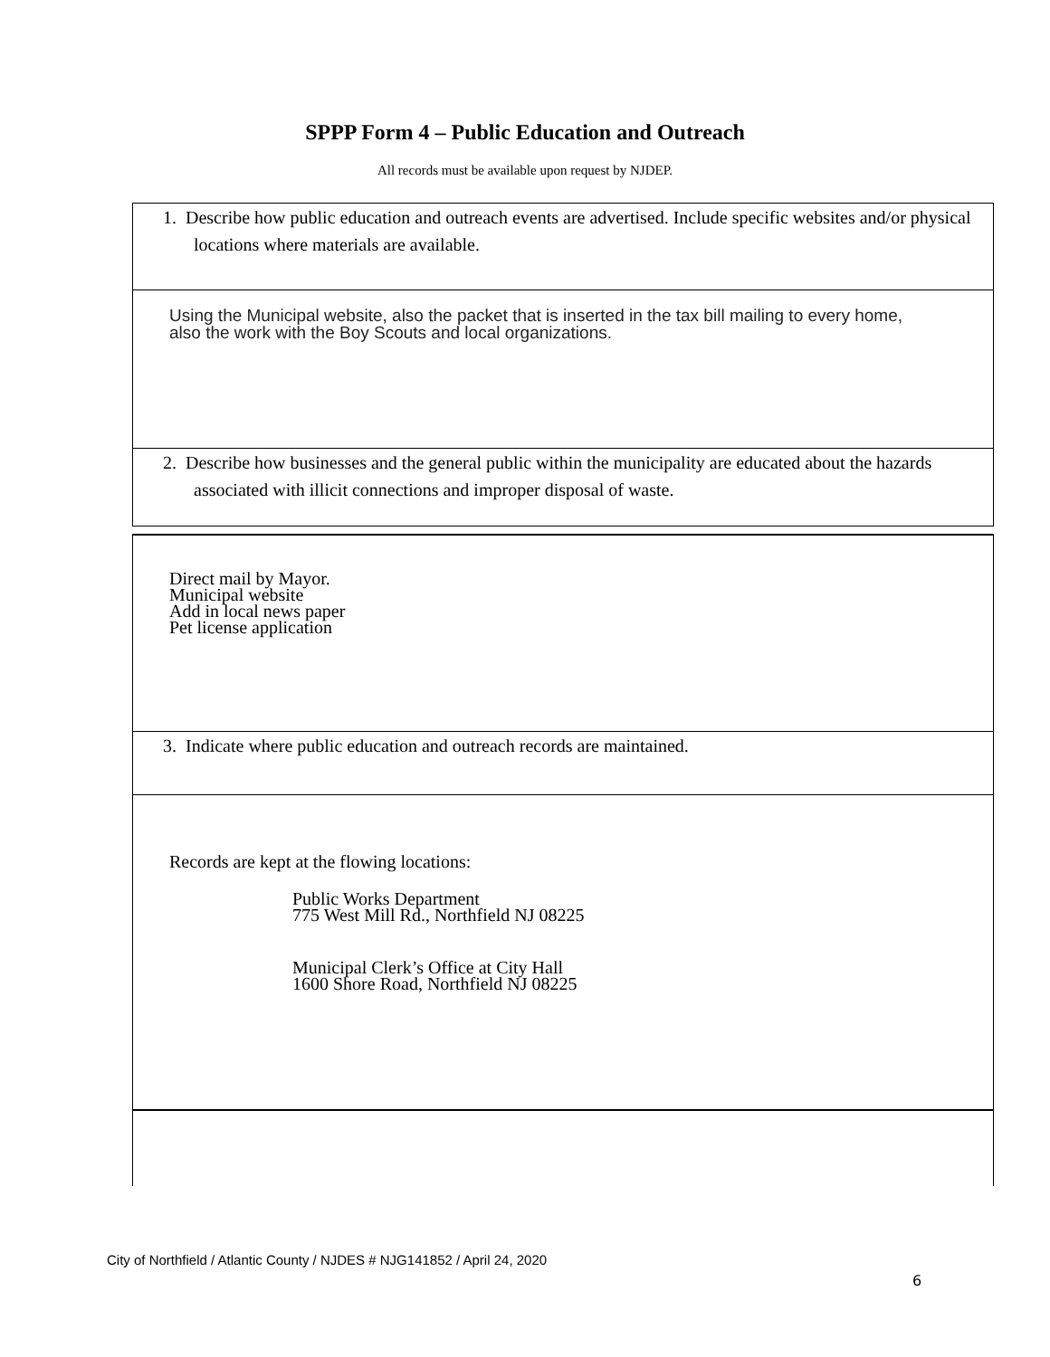SPPP Form 4 – Public Education and Outreach
All records must be available upon request by NJDEP.
1. Describe how public education and outreach events are advertised. Include specific websites and/or physical locations where materials are available.
Using the Municipal website, also the packet that is inserted in the tax bill mailing to every home,
also the work with the Boy Scouts and local organizations.
2. Describe how businesses and the general public within the municipality are educated about the hazards associated with illicit connections and improper disposal of waste.
Direct mail by Mayor.
Municipal website
Add in local news paper
Pet license application
3. Indicate where public education and outreach records are maintained.
Records are kept at the flowing locations:
Public Works Department
775 West Mill Rd., Northfield NJ 08225
Municipal Clerk’s Office at City Hall
1600 Shore Road, Northfield NJ 08225
City of Northfield / Atlantic County / NJDES # NJG141852 / April 24, 2020
6